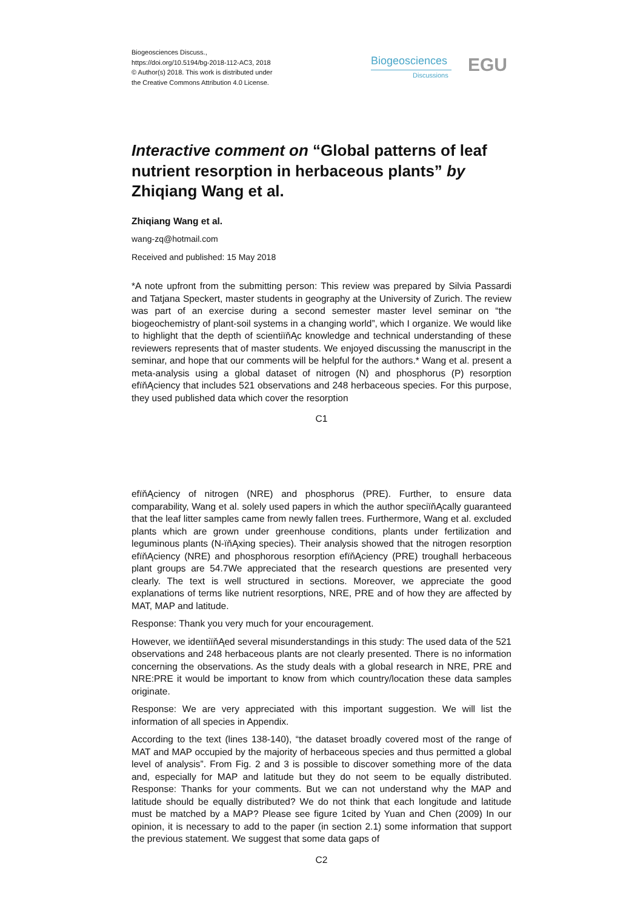Biogeosciences Discuss.,
https://doi.org/10.5194/bg-2018-112-AC3, 2018
© Author(s) 2018. This work is distributed under
the Creative Commons Attribution 4.0 License.
Biogeosciences
Discussions EGU
Interactive comment on “Global patterns of leaf nutrient resorption in herbaceous plants” by Zhiqiang Wang et al.
Zhiqiang Wang et al.
wang-zq@hotmail.com
Received and published: 15 May 2018
*A note upfront from the submitting person: This review was prepared by Silvia Passardi and Tatjana Speckert, master students in geography at the University of Zurich. The review was part of an exercise during a second semester master level seminar on “the biogeochemistry of plant-soil systems in a changing world”, which I organize. We would like to highlight that the depth of scientiïňĄc knowledge and technical understanding of these reviewers represents that of master students. We enjoyed discussing the manuscript in the seminar, and hope that our comments will be helpful for the authors.* Wang et al. present a meta-analysis using a global dataset of nitrogen (N) and phosphorus (P) resorption efïňĄciency that includes 521 observations and 248 herbaceous species. For this purpose, they used published data which cover the resorption
C1
efïňĄciency of nitrogen (NRE) and phosphorus (PRE). Further, to ensure data comparability, Wang et al. solely used papers in which the author speciïňĄcally guaranteed that the leaf litter samples came from newly fallen trees. Furthermore, Wang et al. excluded plants which are grown under greenhouse conditions, plants under fertilization and leguminous plants (N-ïňĄxing species). Their analysis showed that the nitrogen resorption efïňĄciency (NRE) and phosphorous resorption efïňĄciency (PRE) troughall herbaceous plant groups are 54.7We appreciated that the research questions are presented very clearly. The text is well structured in sections. Moreover, we appreciate the good explanations of terms like nutrient resorptions, NRE, PRE and of how they are affected by MAT, MAP and latitude.
Response: Thank you very much for your encouragement.
However, we identiïňĄed several misunderstandings in this study: The used data of the 521 observations and 248 herbaceous plants are not clearly presented. There is no information concerning the observations. As the study deals with a global research in NRE, PRE and NRE:PRE it would be important to know from which country/location these data samples originate.
Response: We are very appreciated with this important suggestion. We will list the information of all species in Appendix.
According to the text (lines 138-140), “the dataset broadly covered most of the range of MAT and MAP occupied by the majority of herbaceous species and thus permitted a global level of analysis”. From Fig. 2 and 3 is possible to discover something more of the data and, especially for MAP and latitude but they do not seem to be equally distributed. Response: Thanks for your comments. But we can not understand why the MAP and latitude should be equally distributed? We do not think that each longitude and latitude must be matched by a MAP? Please see figure 1cited by Yuan and Chen (2009) In our opinion, it is necessary to add to the paper (in section 2.1) some information that support the previous statement. We suggest that some data gaps of
C2